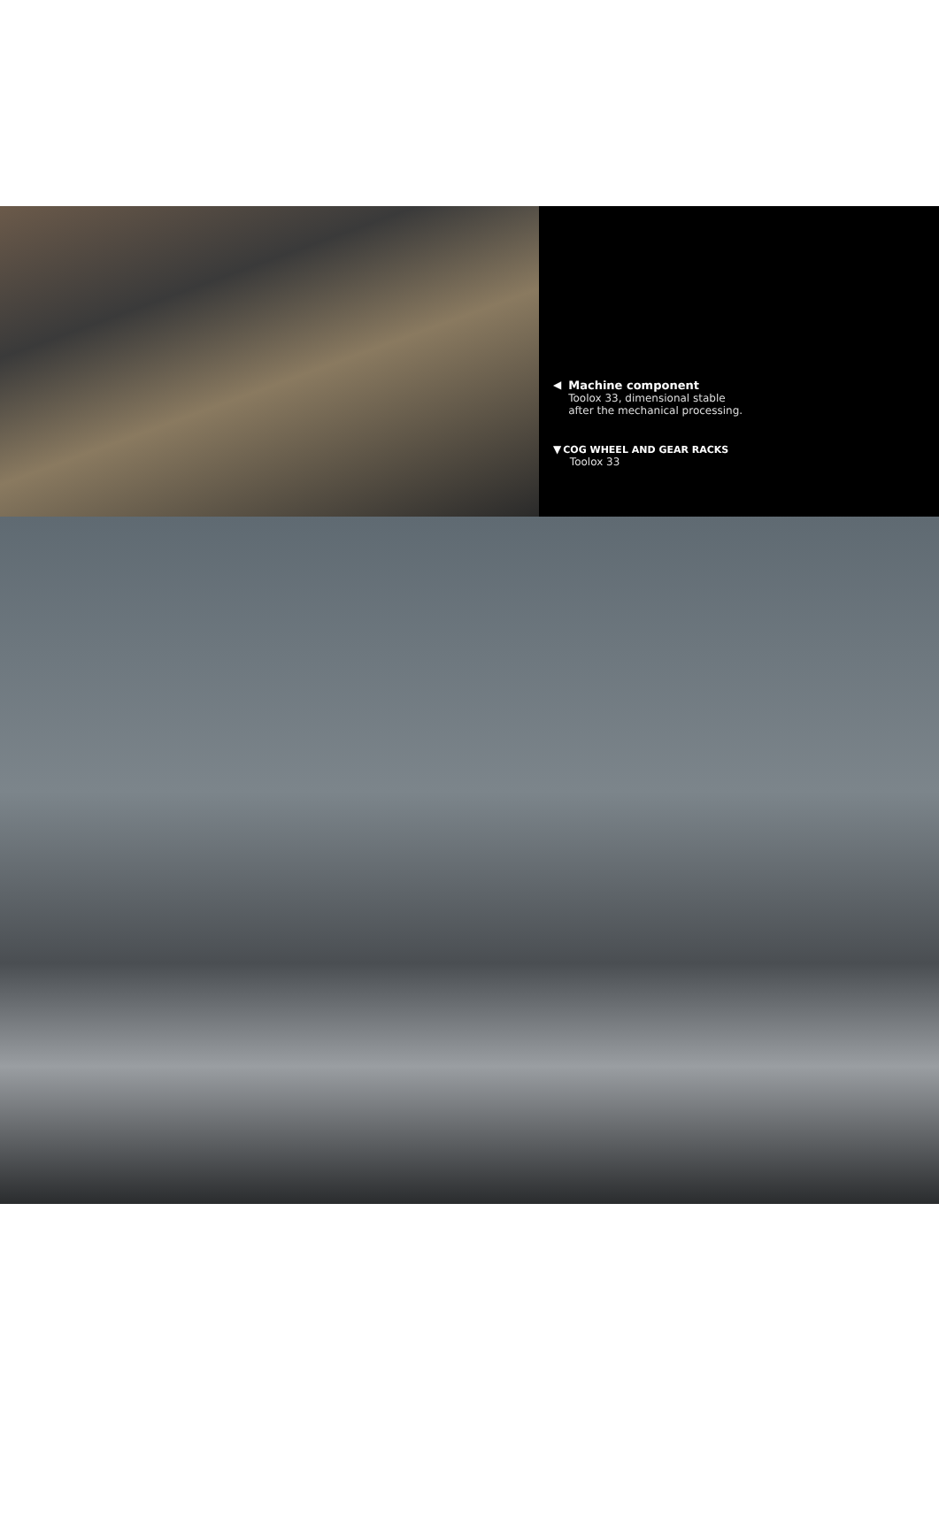◀ Machine component
Toolox 33, dimensional stable
after the mechanical processing.
▼ COG WHEEL AND GEAR RACKS
Toolox 33